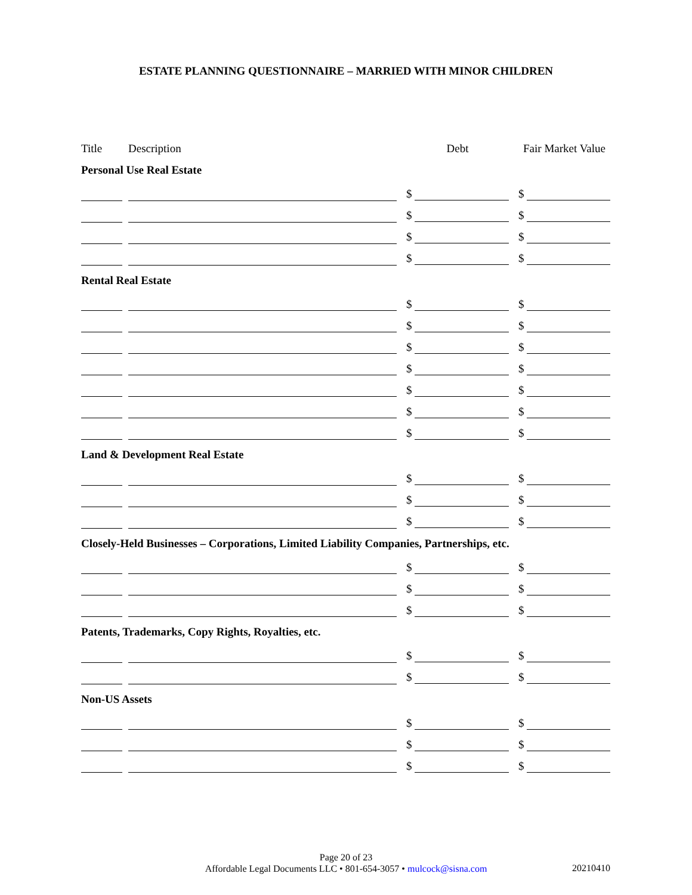ESTATE PLANNING QUESTIONNAIRE – MARRIED WITH MINOR CHILDREN
| Title | | Description | | Debt | | Fair Market Value |
| --- | --- | --- | --- | --- | --- | --- |
| Personal Use Real Estate | | | | | | |
| | | | | $ | | $ |
| | | | | $ | | $ |
| | | | | $ | | $ |
| | | | | $ | | $ |
| Rental Real Estate | | | | | | |
| | | | | $ | | $ |
| | | | | $ | | $ |
| | | | | $ | | $ |
| | | | | $ | | $ |
| | | | | $ | | $ |
| | | | | $ | | $ |
| | | | | $ | | $ |
| Land & Development Real Estate | | | | | | |
| | | | | $ | | $ |
| | | | | $ | | $ |
| | | | | $ | | $ |
| Closely-Held Businesses – Corporations, Limited Liability Companies, Partnerships, etc. | | | | | | |
| | | | | $ | | $ |
| | | | | $ | | $ |
| | | | | $ | | $ |
| Patents, Trademarks, Copy Rights, Royalties, etc. | | | | | | |
| | | | | $ | | $ |
| | | | | $ | | $ |
| Non-US Assets | | | | | | |
| | | | | $ | | $ |
| | | | | $ | | $ |
| | | | | $ | | $ |
Page 20 of 23
Affordable Legal Documents LLC • 801-654-3057 • mulcock@sisna.com
20210410